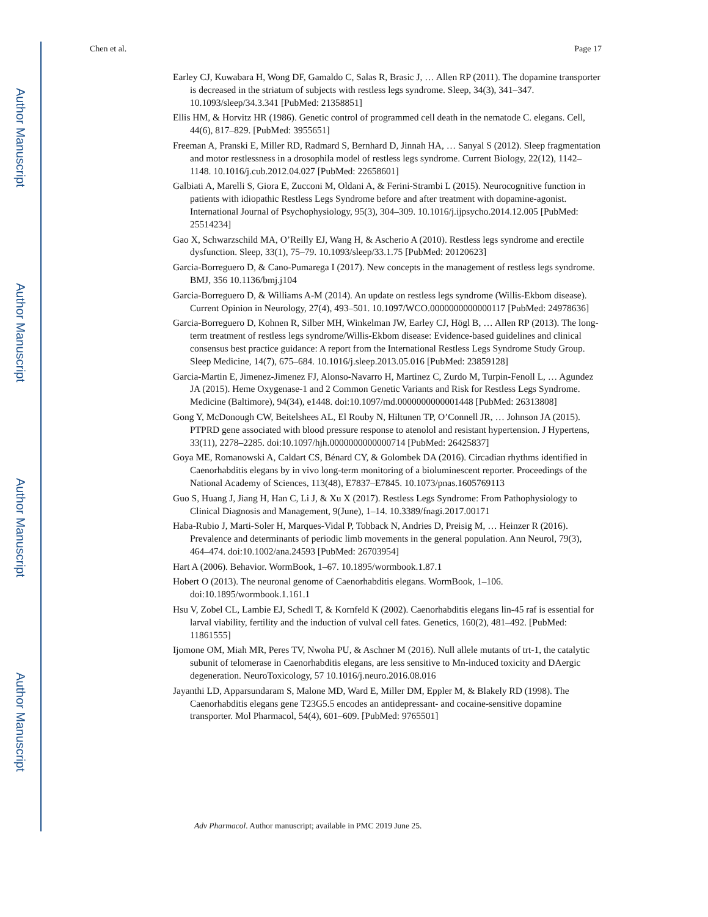Author Manuscript
Author Manuscript
Author Manuscript
Author Manuscript
Chen et al. Page 17
Earley CJ, Kuwabara H, Wong DF, Gamaldo C, Salas R, Brasic J, … Allen RP (2011). The dopamine transporter is decreased in the striatum of subjects with restless legs syndrome. Sleep, 34(3), 341–347. 10.1093/sleep/34.3.341 [PubMed: 21358851]
Ellis HM, & Horvitz HR (1986). Genetic control of programmed cell death in the nematode C. elegans. Cell, 44(6), 817–829. [PubMed: 3955651]
Freeman A, Pranski E, Miller RD, Radmard S, Bernhard D, Jinnah HA, … Sanyal S (2012). Sleep fragmentation and motor restlessness in a drosophila model of restless legs syndrome. Current Biology, 22(12), 1142–1148. 10.1016/j.cub.2012.04.027 [PubMed: 22658601]
Galbiati A, Marelli S, Giora E, Zucconi M, Oldani A, & Ferini-Strambi L (2015). Neurocognitive function in patients with idiopathic Restless Legs Syndrome before and after treatment with dopamine-agonist. International Journal of Psychophysiology, 95(3), 304–309. 10.1016/j.ijpsycho.2014.12.005 [PubMed: 25514234]
Gao X, Schwarzschild MA, O’Reilly EJ, Wang H, & Ascherio A (2010). Restless legs syndrome and erectile dysfunction. Sleep, 33(1), 75–79. 10.1093/sleep/33.1.75 [PubMed: 20120623]
Garcia-Borreguero D, & Cano-Pumarega I (2017). New concepts in the management of restless legs syndrome. BMJ, 356 10.1136/bmj.j104
Garcia-Borreguero D, & Williams A-M (2014). An update on restless legs syndrome (Willis-Ekbom disease). Current Opinion in Neurology, 27(4), 493–501. 10.1097/WCO.0000000000000117 [PubMed: 24978636]
Garcia-Borreguero D, Kohnen R, Silber MH, Winkelman JW, Earley CJ, Högl B, … Allen RP (2013). The long-term treatment of restless legs syndrome/Willis-Ekbom disease: Evidence-based guidelines and clinical consensus best practice guidance: A report from the International Restless Legs Syndrome Study Group. Sleep Medicine, 14(7), 675–684. 10.1016/j.sleep.2013.05.016 [PubMed: 23859128]
Garcia-Martin E, Jimenez-Jimenez FJ, Alonso-Navarro H, Martinez C, Zurdo M, Turpin-Fenoll L, … Agundez JA (2015). Heme Oxygenase-1 and 2 Common Genetic Variants and Risk for Restless Legs Syndrome. Medicine (Baltimore), 94(34), e1448. doi:10.1097/md.0000000000001448 [PubMed: 26313808]
Gong Y, McDonough CW, Beitelshees AL, El Rouby N, Hiltunen TP, O’Connell JR, … Johnson JA (2015). PTPRD gene associated with blood pressure response to atenolol and resistant hypertension. J Hypertens, 33(11), 2278–2285. doi:10.1097/hjh.0000000000000714 [PubMed: 26425837]
Goya ME, Romanowski A, Caldart CS, Bénard CY, & Golombek DA (2016). Circadian rhythms identified in Caenorhabditis elegans by in vivo long-term monitoring of a bioluminescent reporter. Proceedings of the National Academy of Sciences, 113(48), E7837–E7845. 10.1073/pnas.1605769113
Guo S, Huang J, Jiang H, Han C, Li J, & Xu X (2017). Restless Legs Syndrome: From Pathophysiology to Clinical Diagnosis and Management, 9(June), 1–14. 10.3389/fnagi.2017.00171
Haba-Rubio J, Marti-Soler H, Marques-Vidal P, Tobback N, Andries D, Preisig M, … Heinzer R (2016). Prevalence and determinants of periodic limb movements in the general population. Ann Neurol, 79(3), 464–474. doi:10.1002/ana.24593 [PubMed: 26703954]
Hart A (2006). Behavior. WormBook, 1–67. 10.1895/wormbook.1.87.1
Hobert O (2013). The neuronal genome of Caenorhabditis elegans. WormBook, 1–106. doi:10.1895/wormbook.1.161.1
Hsu V, Zobel CL, Lambie EJ, Schedl T, & Kornfeld K (2002). Caenorhabditis elegans lin-45 raf is essential for larval viability, fertility and the induction of vulval cell fates. Genetics, 160(2), 481–492. [PubMed: 11861555]
Ijomone OM, Miah MR, Peres TV, Nwoha PU, & Aschner M (2016). Null allele mutants of trt-1, the catalytic subunit of telomerase in Caenorhabditis elegans, are less sensitive to Mn-induced toxicity and DAergic degeneration. NeuroToxicology, 57 10.1016/j.neuro.2016.08.016
Jayanthi LD, Apparsundaram S, Malone MD, Ward E, Miller DM, Eppler M, & Blakely RD (1998). The Caenorhabditis elegans gene T23G5.5 encodes an antidepressant- and cocaine-sensitive dopamine transporter. Mol Pharmacol, 54(4), 601–609. [PubMed: 9765501]
Adv Pharmacol. Author manuscript; available in PMC 2019 June 25.